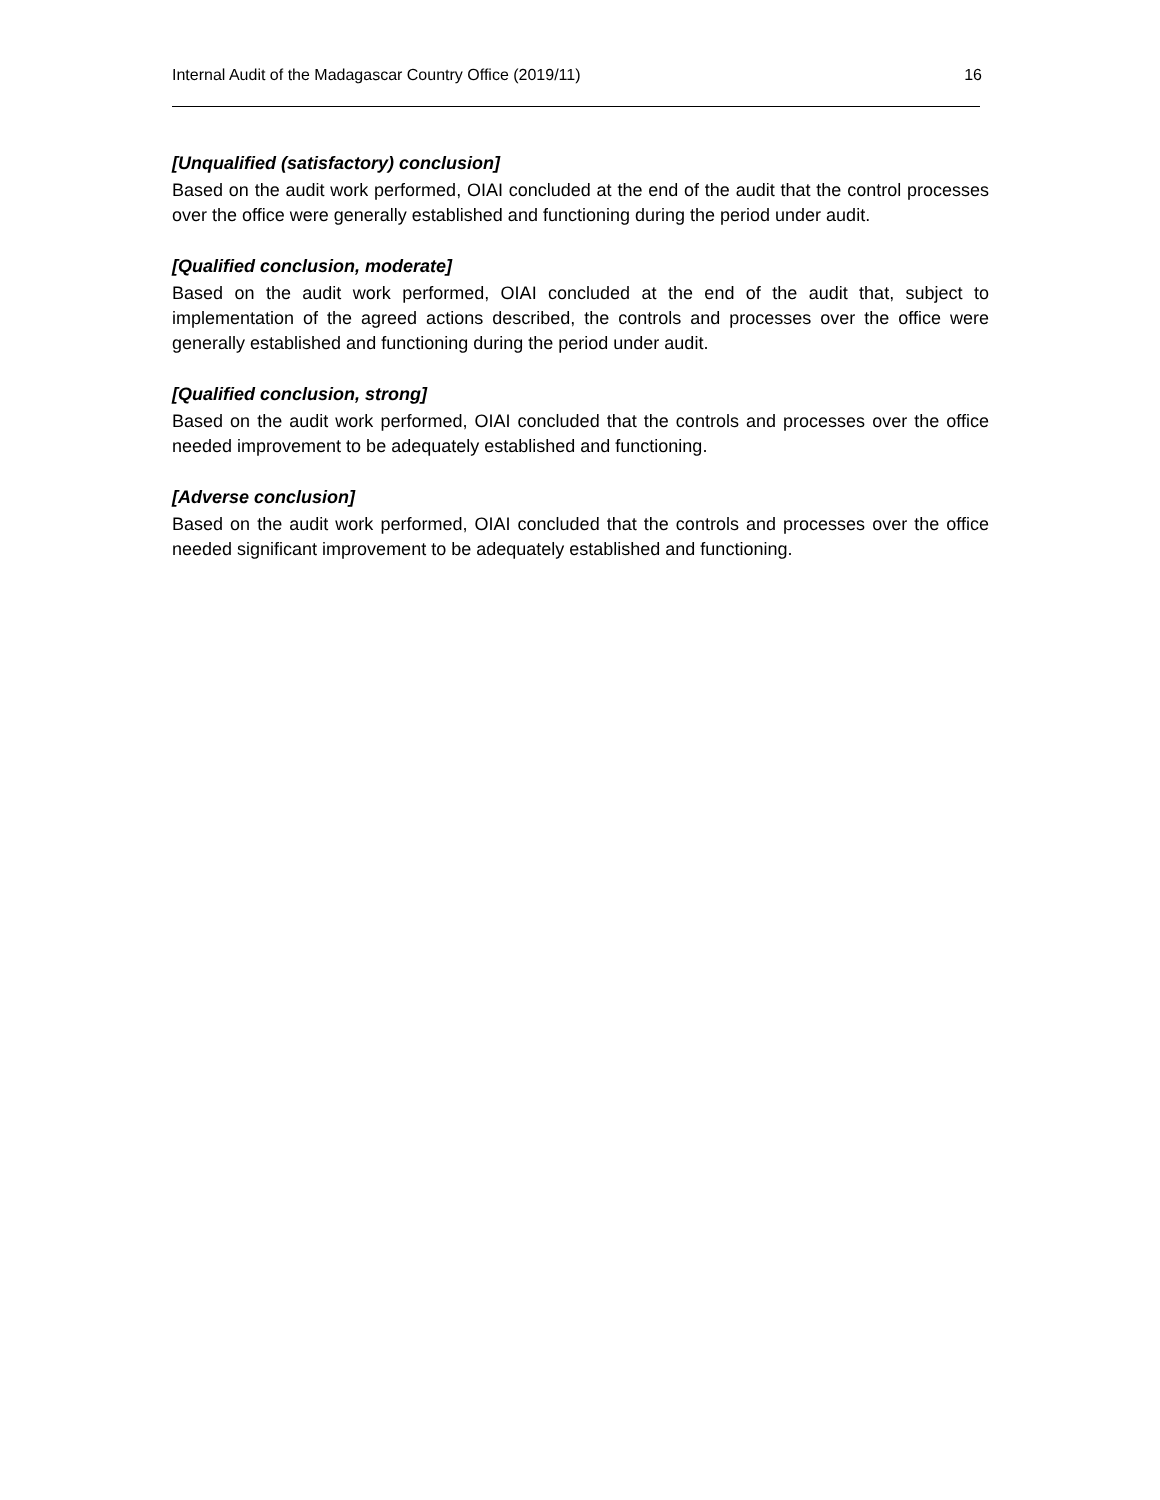Internal Audit of the Madagascar Country Office (2019/11) 16
[Unqualified (satisfactory) conclusion]
Based on the audit work performed, OIAI concluded at the end of the audit that the control processes over the office were generally established and functioning during the period under audit.
[Qualified conclusion, moderate]
Based on the audit work performed, OIAI concluded at the end of the audit that, subject to implementation of the agreed actions described, the controls and processes over the office were generally established and functioning during the period under audit.
[Qualified conclusion, strong]
Based on the audit work performed, OIAI concluded that the controls and processes over the office needed improvement to be adequately established and functioning.
[Adverse conclusion]
Based on the audit work performed, OIAI concluded that the controls and processes over the office needed significant improvement to be adequately established and functioning.